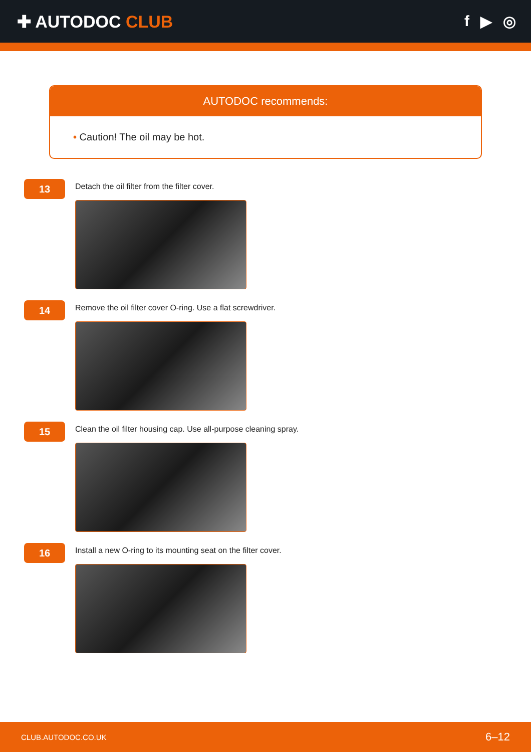✚ AUTODOC CLUB f ▶ ◎
AUTODOC recommends:
• Caution! The oil may be hot.
13
Detach the oil filter from the filter cover.
14
Remove the oil filter cover O-ring. Use a flat screwdriver.
15
Clean the oil filter housing cap. Use all-purpose cleaning spray.
16
Install a new O-ring to its mounting seat on the filter cover.
CLUB.AUTODOC.CO.UK 6–12